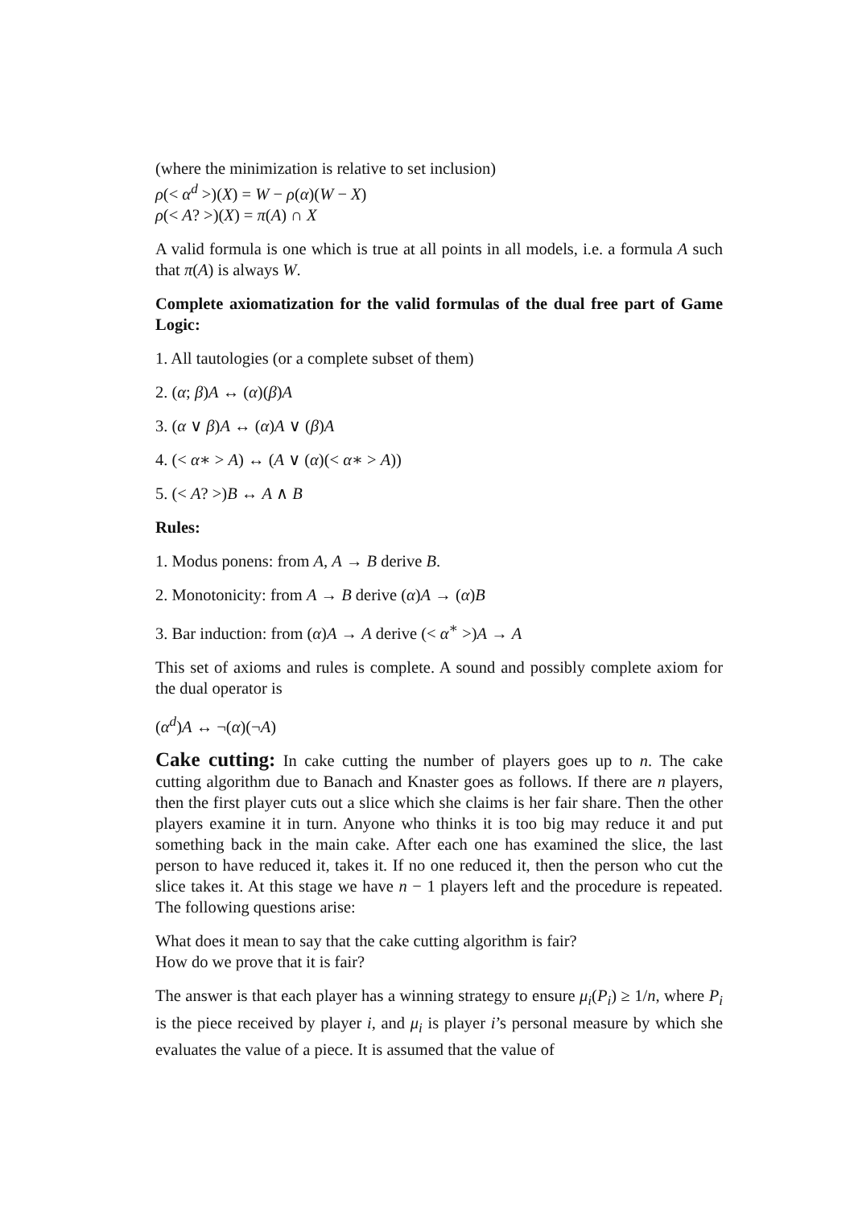(where the minimization is relative to set inclusion)
ρ(< α<sup>d</sup> >)(X) = W − ρ(α)(W − X)
ρ(< A? >)(X) = π(A) ∩ X
A valid formula is one which is true at all points in all models, i.e. a formula A such that π(A) is always W.
Complete axiomatization for the valid formulas of the dual free part of Game Logic:
1. All tautologies (or a complete subset of them)
2. (α; β)A ↔ (α)(β)A
3. (α ∨ β)A ↔ (α)A ∨ (β)A
4. (< α∗ > A) ↔ (A ∨ (α)(< α∗ > A))
5. (< A? >)B ↔ A ∧ B
Rules:
1. Modus ponens: from A, A → B derive B.
2. Monotonicity: from A → B derive (α)A → (α)B
3. Bar induction: from (α)A → A derive (< α<sup>∗</sup> >)A → A
This set of axioms and rules is complete. A sound and possibly complete axiom for the dual operator is
(α<sup>d</sup>)A ↔ ¬(α)(¬A)
Cake cutting: In cake cutting the number of players goes up to n. The cake cutting algorithm due to Banach and Knaster goes as follows. If there are n players, then the first player cuts out a slice which she claims is her fair share. Then the other players examine it in turn. Anyone who thinks it is too big may reduce it and put something back in the main cake. After each one has examined the slice, the last person to have reduced it, takes it. If no one reduced it, then the person who cut the slice takes it. At this stage we have n − 1 players left and the procedure is repeated. The following questions arise:
What does it mean to say that the cake cutting algorithm is fair?
How do we prove that it is fair?
The answer is that each player has a winning strategy to ensure μ<sub>i</sub>(P<sub>i</sub>) ≥ 1/n, where P<sub>i</sub> is the piece received by player i, and μ<sub>i</sub> is player i’s personal measure by which she evaluates the value of a piece. It is assumed that the value of